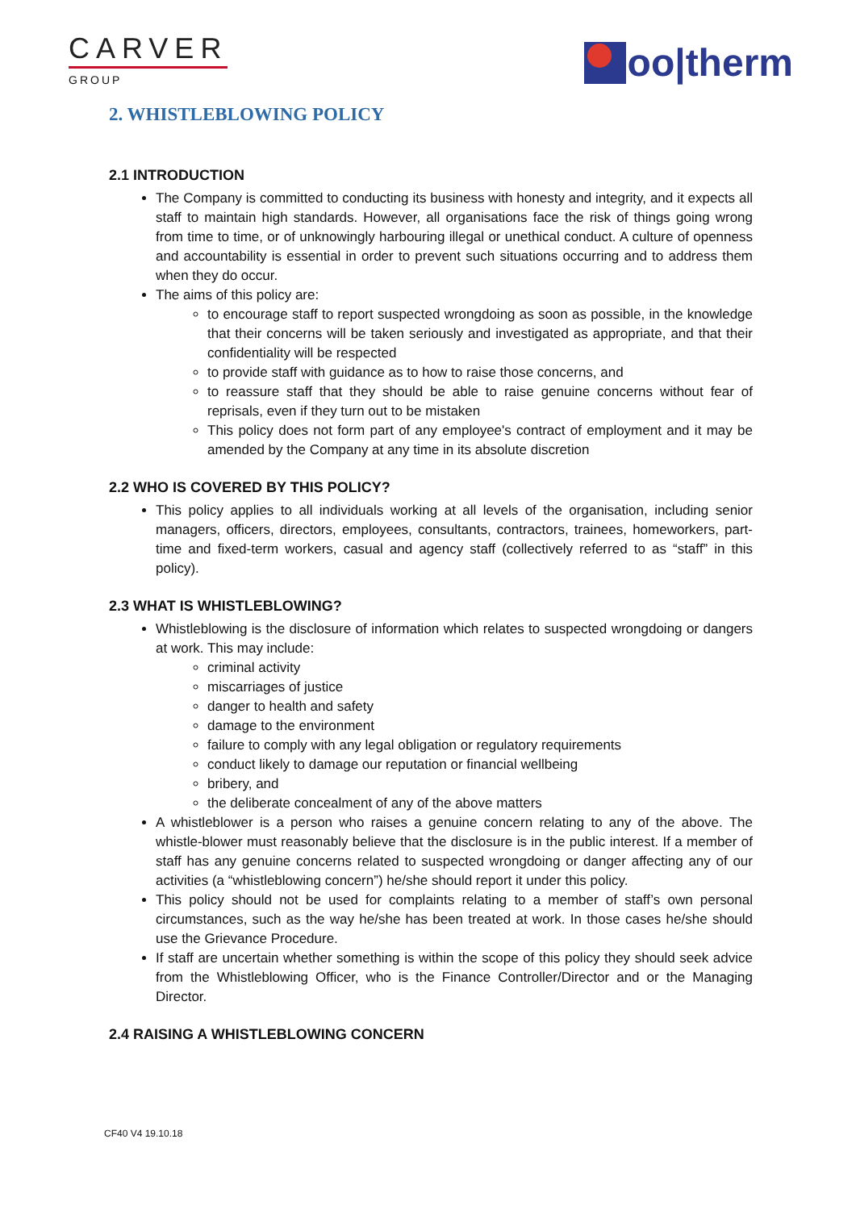CARVER
GROUP
oo|therm
2. WHISTLEBLOWING POLICY
2.1 INTRODUCTION
The Company is committed to conducting its business with honesty and integrity, and it expects all staff to maintain high standards. However, all organisations face the risk of things going wrong from time to time, or of unknowingly harbouring illegal or unethical conduct. A culture of openness and accountability is essential in order to prevent such situations occurring and to address them when they do occur.
The aims of this policy are:
to encourage staff to report suspected wrongdoing as soon as possible, in the knowledge that their concerns will be taken seriously and investigated as appropriate, and that their confidentiality will be respected
to provide staff with guidance as to how to raise those concerns, and
to reassure staff that they should be able to raise genuine concerns without fear of reprisals, even if they turn out to be mistaken
This policy does not form part of any employee's contract of employment and it may be amended by the Company at any time in its absolute discretion
2.2 WHO IS COVERED BY THIS POLICY?
This policy applies to all individuals working at all levels of the organisation, including senior managers, officers, directors, employees, consultants, contractors, trainees, homeworkers, part-time and fixed-term workers, casual and agency staff (collectively referred to as “staff” in this policy).
2.3 WHAT IS WHISTLEBLOWING?
Whistleblowing is the disclosure of information which relates to suspected wrongdoing or dangers at work. This may include:
criminal activity
miscarriages of justice
danger to health and safety
damage to the environment
failure to comply with any legal obligation or regulatory requirements
conduct likely to damage our reputation or financial wellbeing
bribery, and
the deliberate concealment of any of the above matters
A whistleblower is a person who raises a genuine concern relating to any of the above. The whistle-blower must reasonably believe that the disclosure is in the public interest. If a member of staff has any genuine concerns related to suspected wrongdoing or danger affecting any of our activities (a “whistleblowing concern”) he/she should report it under this policy.
This policy should not be used for complaints relating to a member of staff’s own personal circumstances, such as the way he/she has been treated at work. In those cases he/she should use the Grievance Procedure.
If staff are uncertain whether something is within the scope of this policy they should seek advice from the Whistleblowing Officer, who is the Finance Controller/Director and or the Managing Director.
2.4 RAISING A WHISTLEBLOWING CONCERN
CF40 V4 19.10.18